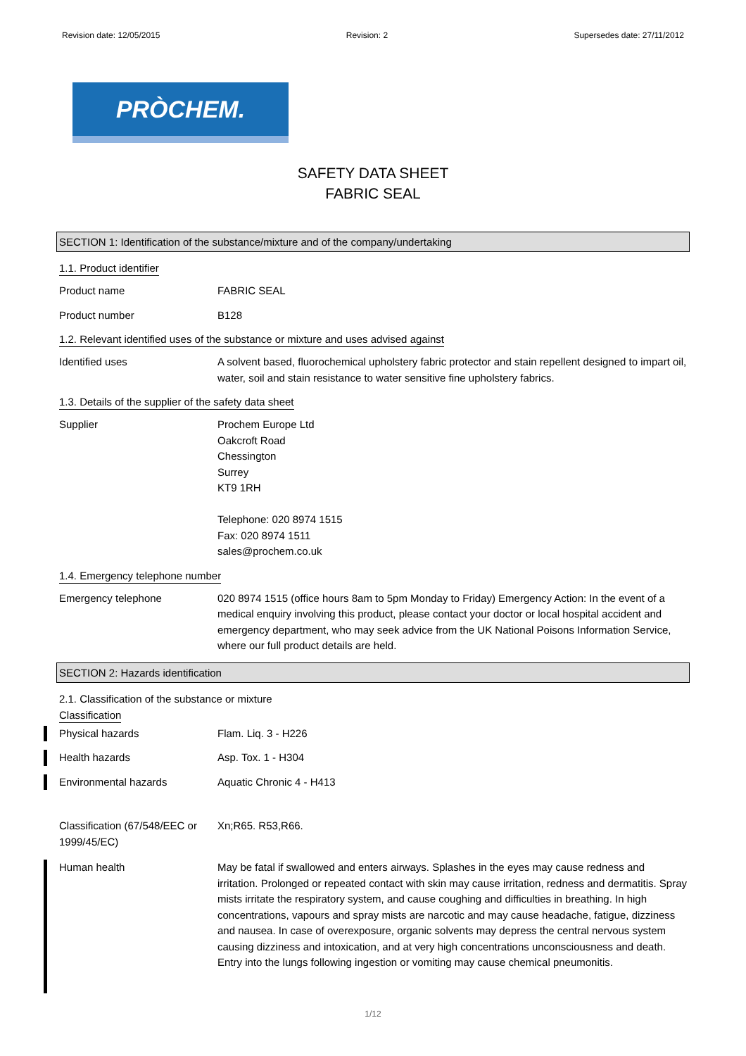Revision date: 12/05/2015 Revision: 2 Supersedes date: 27/11/2012
PRÒCHEM.
SAFETY DATA SHEET
FABRIC SEAL
SECTION 1: Identification of the substance/mixture and of the company/undertaking
1.1. Product identifier
Product name FABRIC SEAL
Product number B128
1.2. Relevant identified uses of the substance or mixture and uses advised against
Identified uses A solvent based, fluorochemical upholstery fabric protector and stain repellent designed to impart oil, water, soil and stain resistance to water sensitive fine upholstery fabrics.
1.3. Details of the supplier of the safety data sheet
Supplier Prochem Europe Ltd
Oakcroft Road
Chessington
Surrey
KT9 1RH
Telephone: 020 8974 1515
Fax: 020 8974 1511
sales@prochem.co.uk
1.4. Emergency telephone number
Emergency telephone 020 8974 1515 (office hours 8am to 5pm Monday to Friday) Emergency Action: In the event of a medical enquiry involving this product, please contact your doctor or local hospital accident and emergency department, who may seek advice from the UK National Poisons Information Service, where our full product details are held.
SECTION 2: Hazards identification
2.1. Classification of the substance or mixture
Classification
Physical hazards Flam. Liq. 3 - H226
Health hazards Asp. Tox. 1 - H304
Environmental hazards Aquatic Chronic 4 - H413
Classification (67/548/EEC or 1999/45/EC)
Xn;R65. R53,R66.
Human health
May be fatal if swallowed and enters airways. Splashes in the eyes may cause redness and irritation. Prolonged or repeated contact with skin may cause irritation, redness and dermatitis. Spray mists irritate the respiratory system, and cause coughing and difficulties in breathing. In high concentrations, vapours and spray mists are narcotic and may cause headache, fatigue, dizziness and nausea. In case of overexposure, organic solvents may depress the central nervous system causing dizziness and intoxication, and at very high concentrations unconsciousness and death. Entry into the lungs following ingestion or vomiting may cause chemical pneumonitis.
1/12